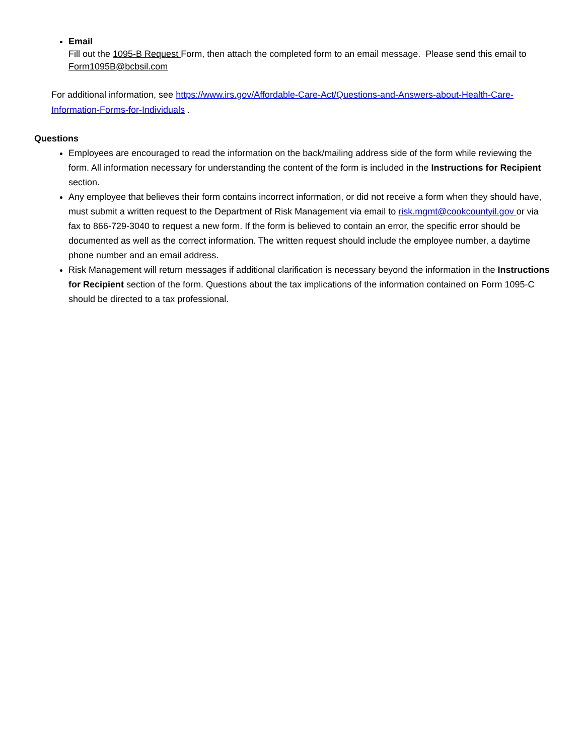Email
Fill out the 1095-B Request Form, then attach the completed form to an email message. Please send this email to Form1095B@bcbsil.com
For additional information, see https://www.irs.gov/Affordable-Care-Act/Questions-and-Answers-about-Health-Care-Information-Forms-for-Individuals .
Questions
Employees are encouraged to read the information on the back/mailing address side of the form while reviewing the form. All information necessary for understanding the content of the form is included in the Instructions for Recipient section.
Any employee that believes their form contains incorrect information, or did not receive a form when they should have, must submit a written request to the Department of Risk Management via email to risk.mgmt@cookcountyil.gov or via fax to 866-729-3040 to request a new form. If the form is believed to contain an error, the specific error should be documented as well as the correct information. The written request should include the employee number, a daytime phone number and an email address.
Risk Management will return messages if additional clarification is necessary beyond the information in the Instructions for Recipient section of the form. Questions about the tax implications of the information contained on Form 1095-C should be directed to a tax professional.